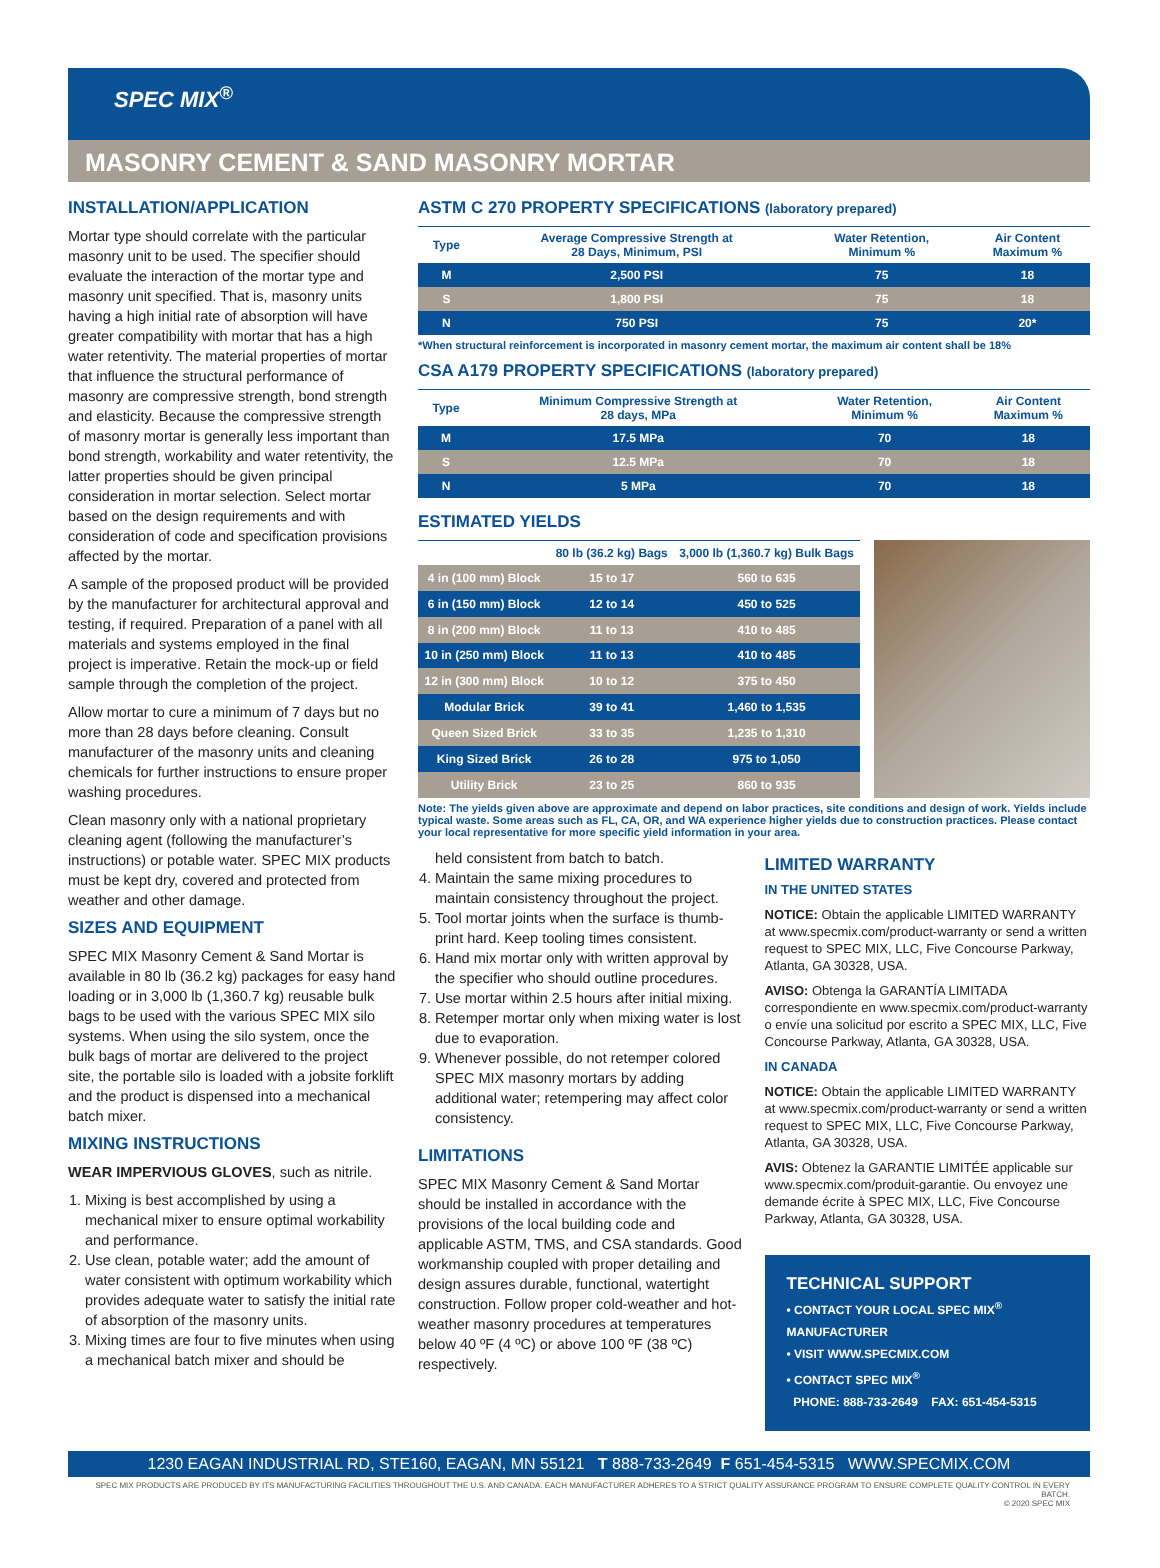SPEC MIX<sup>®</sup>
MASONRY CEMENT & SAND MASONRY MORTAR
INSTALLATION/APPLICATION
Mortar type should correlate with the particular masonry unit to be used. The specifier should evaluate the interaction of the mortar type and masonry unit specified. That is, masonry units having a high initial rate of absorption will have greater compatibility with mortar that has a high water retentivity. The material properties of mortar that influence the structural performance of masonry are compressive strength, bond strength and elasticity. Because the compressive strength of masonry mortar is generally less important than bond strength, workability and water retentivity, the latter properties should be given principal consideration in mortar selection. Select mortar based on the design requirements and with consideration of code and specification provisions affected by the mortar.
A sample of the proposed product will be provided by the manufacturer for architectural approval and testing, if required. Preparation of a panel with all materials and systems employed in the final project is imperative. Retain the mock-up or field sample through the completion of the project.
Allow mortar to cure a minimum of 7 days but no more than 28 days before cleaning. Consult manufacturer of the masonry units and cleaning chemicals for further instructions to ensure proper washing procedures.
Clean masonry only with a national proprietary cleaning agent (following the manufacturer’s instructions) or potable water. SPEC MIX products must be kept dry, covered and protected from weather and other damage.
SIZES AND EQUIPMENT
SPEC MIX Masonry Cement & Sand Mortar is available in 80 lb (36.2 kg) packages for easy hand loading or in 3,000 lb (1,360.7 kg) reusable bulk bags to be used with the various SPEC MIX silo systems. When using the silo system, once the bulk bags of mortar are delivered to the project site, the portable silo is loaded with a jobsite forklift and the product is dispensed into a mechanical batch mixer.
MIXING INSTRUCTIONS
WEAR IMPERVIOUS GLOVES, such as nitrile.
1. Mixing is best accomplished by using a mechanical mixer to ensure optimal workability and performance.
2. Use clean, potable water; add the amount of water consistent with optimum workability which provides adequate water to satisfy the initial rate of absorption of the masonry units.
3. Mixing times are four to five minutes when using a mechanical batch mixer and should be
ASTM C 270 PROPERTY SPECIFICATIONS (laboratory prepared)
| Type | Average Compressive Strength at 28 Days, Minimum, PSI | Water Retention, Minimum % | Air Content Maximum % |
| --- | --- | --- | --- |
| M | 2,500 PSI | 75 | 18 |
| S | 1,800 PSI | 75 | 18 |
| N | 750 PSI | 75 | 20* |
*When structural reinforcement is incorporated in masonry cement mortar, the maximum air content shall be 18%
CSA A179 PROPERTY SPECIFICATIONS (laboratory prepared)
| Type | Minimum Compressive Strength at 28 days, MPa | Water Retention, Minimum % | Air Content Maximum % |
| --- | --- | --- | --- |
| M | 17.5 MPa | 70 | 18 |
| S | 12.5 MPa | 70 | 18 |
| N | 5 MPa | 70 | 18 |
ESTIMATED YIELDS
| | 80 lb (36.2 kg) Bags | 3,000 lb (1,360.7 kg) Bulk Bags |
| --- | --- | --- |
| 4 in (100 mm) Block | 15 to 17 | 560 to 635 |
| 6 in (150 mm) Block | 12 to 14 | 450 to 525 |
| 8 in (200 mm) Block | 11 to 13 | 410 to 485 |
| 10 in (250 mm) Block | 11 to 13 | 410 to 485 |
| 12 in (300 mm) Block | 10 to 12 | 375 to 450 |
| Modular Brick | 39 to 41 | 1,460 to 1,535 |
| Queen Sized Brick | 33 to 35 | 1,235 to 1,310 |
| King Sized Brick | 26 to 28 | 975 to 1,050 |
| Utility Brick | 23 to 25 | 860 to 935 |
Note: The yields given above are approximate and depend on labor practices, site conditions and design of work. Yields include typical waste. Some areas such as FL, CA, OR, and WA experience higher yields due to construction practices. Please contact your local representative for more specific yield information in your area.
held consistent from batch to batch.
4. Maintain the same mixing procedures to maintain consistency throughout the project.
5. Tool mortar joints when the surface is thumb-print hard. Keep tooling times consistent.
6. Hand mix mortar only with written approval by the specifier who should outline procedures.
7. Use mortar within 2.5 hours after initial mixing.
8. Retemper mortar only when mixing water is lost due to evaporation.
9. Whenever possible, do not retemper colored SPEC MIX masonry mortars by adding additional water; retempering may affect color consistency.
LIMITATIONS
SPEC MIX Masonry Cement & Sand Mortar should be installed in accordance with the provisions of the local building code and applicable ASTM, TMS, and CSA standards. Good workmanship coupled with proper detailing and design assures durable, functional, watertight construction. Follow proper cold-weather and hot-weather masonry procedures at temperatures below 40 ºF (4 ºC) or above 100 ºF (38 ºC) respectively.
LIMITED WARRANTY
IN THE UNITED STATES
NOTICE: Obtain the applicable LIMITED WARRANTY at www.specmix.com/product-warranty or send a written request to SPEC MIX, LLC, Five Concourse Parkway, Atlanta, GA 30328, USA.
AVISO: Obtenga la GARANTÍA LIMITADA correspondiente en www.specmix.com/product-warranty o envíe una solicitud por escrito a SPEC MIX, LLC, Five Concourse Parkway, Atlanta, GA 30328, USA.
IN CANADA
NOTICE: Obtain the applicable LIMITED WARRANTY at www.specmix.com/product-warranty or send a written request to SPEC MIX, LLC, Five Concourse Parkway, Atlanta, GA 30328, USA.
AVIS: Obtenez la GARANTIE LIMITÉE applicable sur www.specmix.com/produit-garantie. Ou envoyez une demande écrite à SPEC MIX, LLC, Five Concourse Parkway, Atlanta, GA 30328, USA.
TECHNICAL SUPPORT
• CONTACT YOUR LOCAL SPEC MIX<sup>®</sup> MANUFACTURER
• VISIT WWW.SPECMIX.COM
• CONTACT SPEC MIX<sup>®</sup>
PHONE: 888-733-2649 FAX: 651-454-5315
1230 EAGAN INDUSTRIAL RD, STE160, EAGAN, MN 55121 T 888-733-2649 F 651-454-5315 WWW.SPECMIX.COM
SPEC MIX PRODUCTS ARE PRODUCED BY ITS MANUFACTURING FACILITIES THROUGHOUT THE U.S. AND CANADA. EACH MANUFACTURER ADHERES TO A STRICT QUALITY ASSURANCE PROGRAM TO ENSURE COMPLETE QUALITY CONTROL IN EVERY BATCH.
© 2020 SPEC MIX